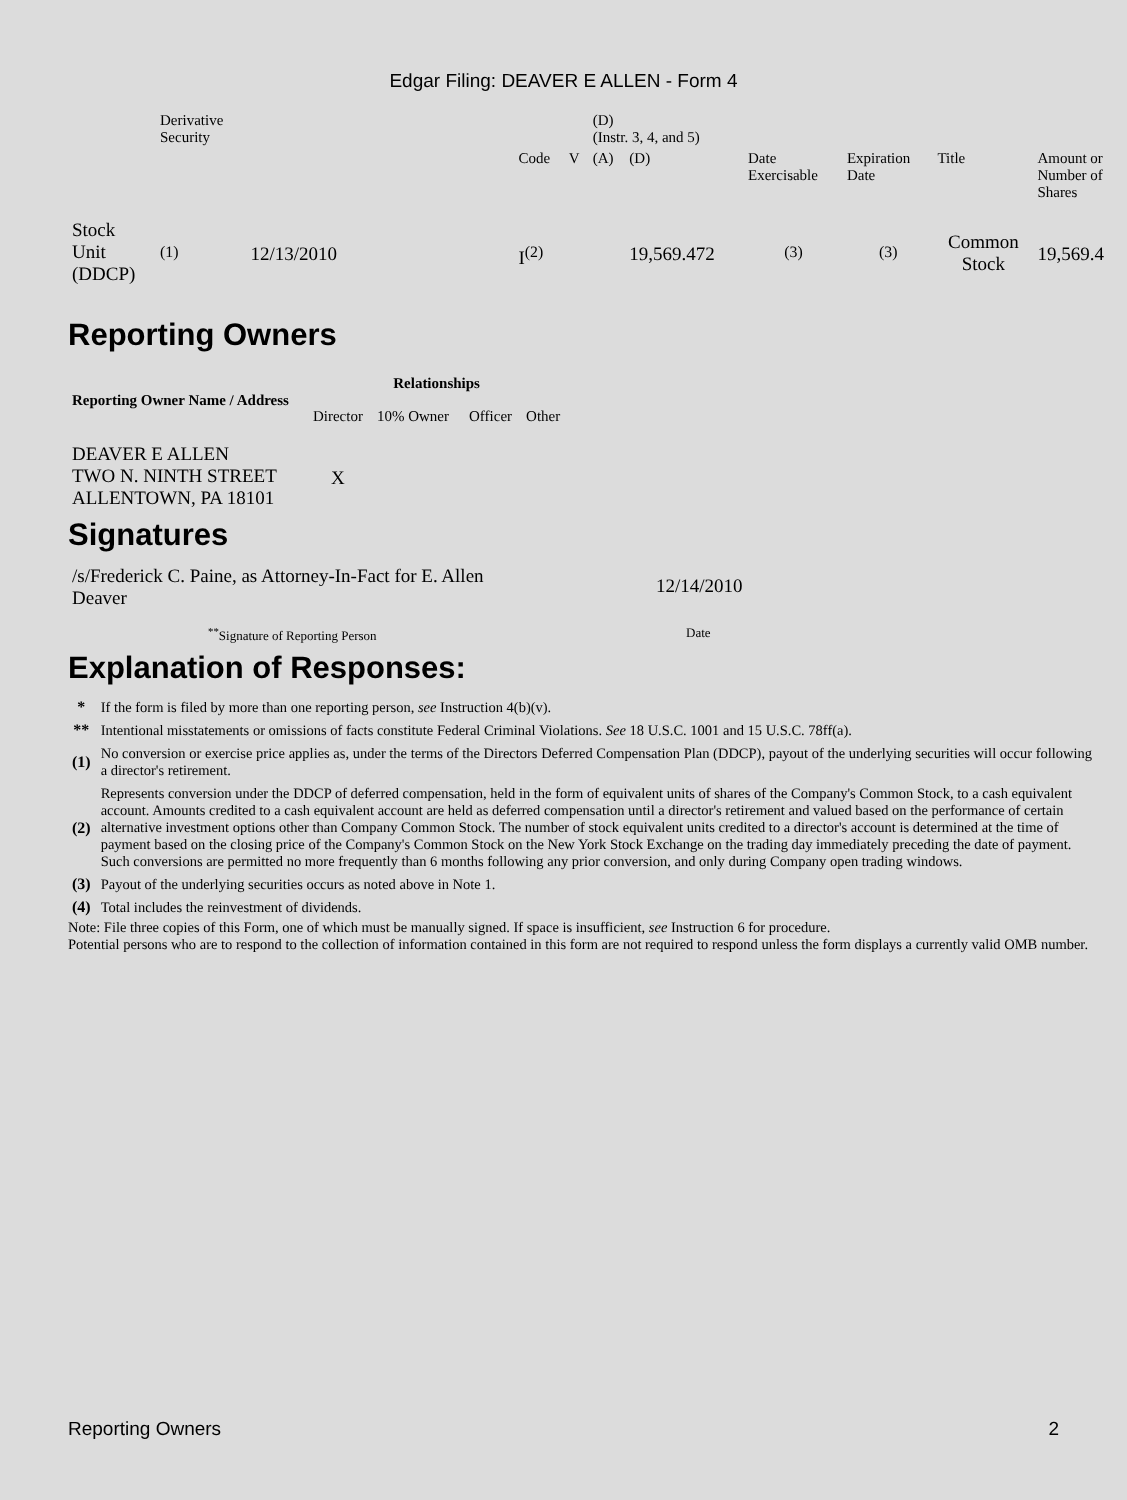Edgar Filing: DEAVER E ALLEN - Form 4
| | Derivative Security | | | | (D) (Instr. 3, 4, and 5) | | | | | |
| | | | Code | V | (A) | (D) | Date Exercisable | Expiration Date | Title | Amount or Number of Shares |
| Stock Unit (DDCP) | <sup>(1)</sup> | 12/13/2010 | I<sup>(2)</sup> | | | 19,569.472 | <sup>(3)</sup> | <sup>(3)</sup> | Common Stock | 19,569.4 |
Reporting Owners
| Reporting Owner Name / Address | Relationships | | | |
| --- | --- | --- | --- | --- |
| | Director | 10% Owner | Officer | Other |
| DEAVER E ALLEN TWO N. NINTH STREET ALLENTOWN, PA 18101 | X | | | |
Signatures
| /s/Frederick C. Paine, as Attorney-In-Fact for E. Allen Deaver | 12/14/2010 |
| <sup>**</sup> Signature of Reporting Person | Date |
Explanation of Responses:
| * | If the form is filed by more than one reporting person, see Instruction 4(b)(v). |
| ** | Intentional misstatements or omissions of facts constitute Federal Criminal Violations. See 18 U.S.C. 1001 and 15 U.S.C. 78ff(a). |
| (1) | No conversion or exercise price applies as, under the terms of the Directors Deferred Compensation Plan (DDCP), payout of the underlying securities will occur following a director's retirement. |
| (2) | Represents conversion under the DDCP of deferred compensation, held in the form of equivalent units of shares of the Company's Common Stock, to a cash equivalent account. Amounts credited to a cash equivalent account are held as deferred compensation until a director's retirement and valued based on the performance of certain alternative investment options other than Company Common Stock. The number of stock equivalent units credited to a director's account is determined at the time of payment based on the closing price of the Company's Common Stock on the New York Stock Exchange on the trading day immediately preceding the date of payment. Such conversions are permitted no more frequently than 6 months following any prior conversion, and only during Company open trading windows. |
| (3) | Payout of the underlying securities occurs as noted above in Note 1. |
| (4) | Total includes the reinvestment of dividends. |
Note: File three copies of this Form, one of which must be manually signed. If space is insufficient, see Instruction 6 for procedure.
Potential persons who are to respond to the collection of information contained in this form are not required to respond unless the form displays a currently valid OMB number.
Reporting Owners 2